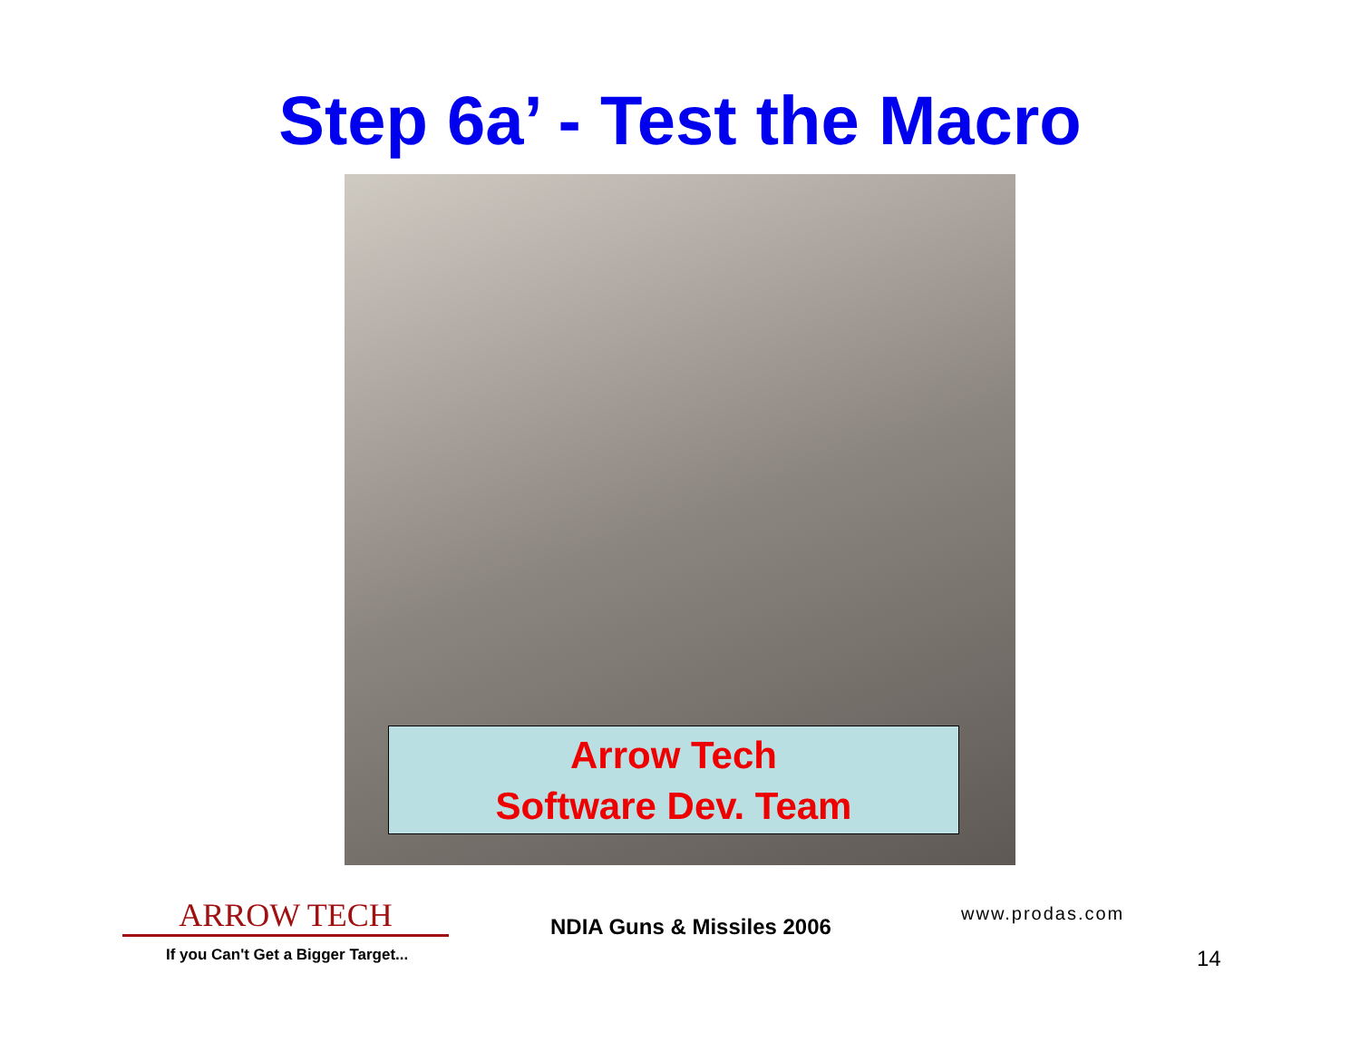Step 6a’ - Test the Macro
Arrow Tech
Software Dev. Team
ARROW TECH
If you Can't Get a Bigger Target...
NDIA Guns & Missiles 2006
www.prodas.com
14